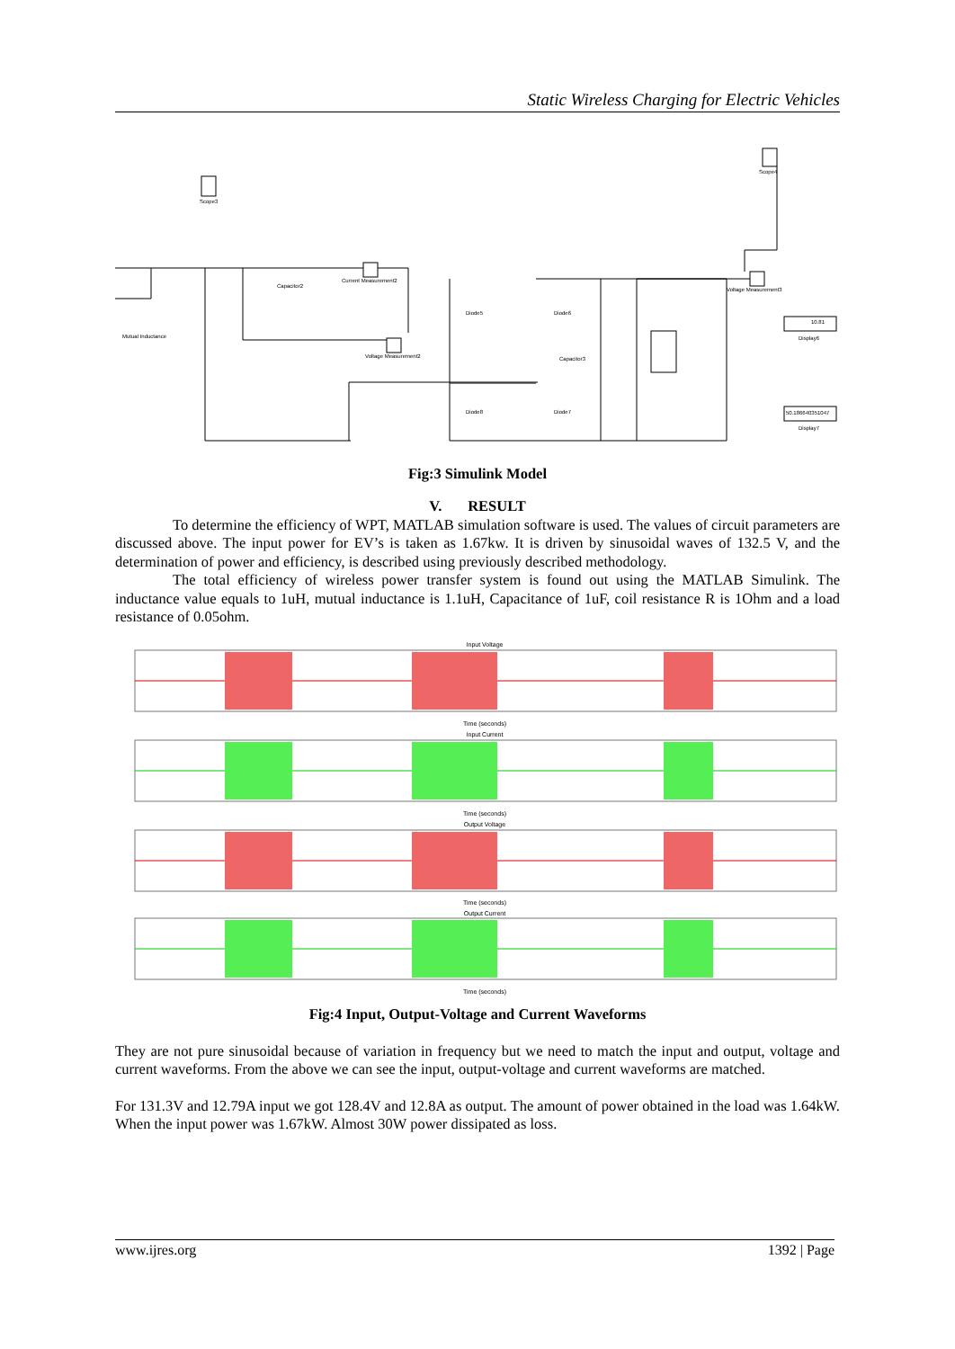Static Wireless Charging for Electric Vehicles
Scope3
Scope4
Capacitor2
Current Measurement2
Mutual Inductance
Voltage Measurement2
Voltage Measurement3
Diode5
Diode6
Diode8
Diode7
Capacitor3
10.81
Display6
50.186640351047
Display7
Fig:3 Simulink Model
V. RESULT
To determine the efficiency of WPT, MATLAB simulation software is used. The values of circuit parameters are discussed above. The input power for EV’s is taken as 1.67kw. It is driven by sinusoidal waves of 132.5 V, and the determination of power and efficiency, is described using previously described methodology.
The total efficiency of wireless power transfer system is found out using the MATLAB Simulink. The inductance value equals to 1uH, mutual inductance is 1.1uH, Capacitance of 1uF, coil resistance R is 1Ohm and a load resistance of 0.05ohm.
Input Voltage
Time (seconds)
Input Current
Time (seconds)
Output Voltage
Time (seconds)
Output Current
Time (seconds)
Fig:4 Input, Output-Voltage and Current Waveforms
They are not pure sinusoidal because of variation in frequency but we need to match the input and output, voltage and current waveforms. From the above we can see the input, output-voltage and current waveforms are matched.
For 131.3V and 12.79A input we got 128.4V and 12.8A as output. The amount of power obtained in the load was 1.64kW. When the input power was 1.67kW. Almost 30W power dissipated as loss.
www.ijres.org 1392 | Page